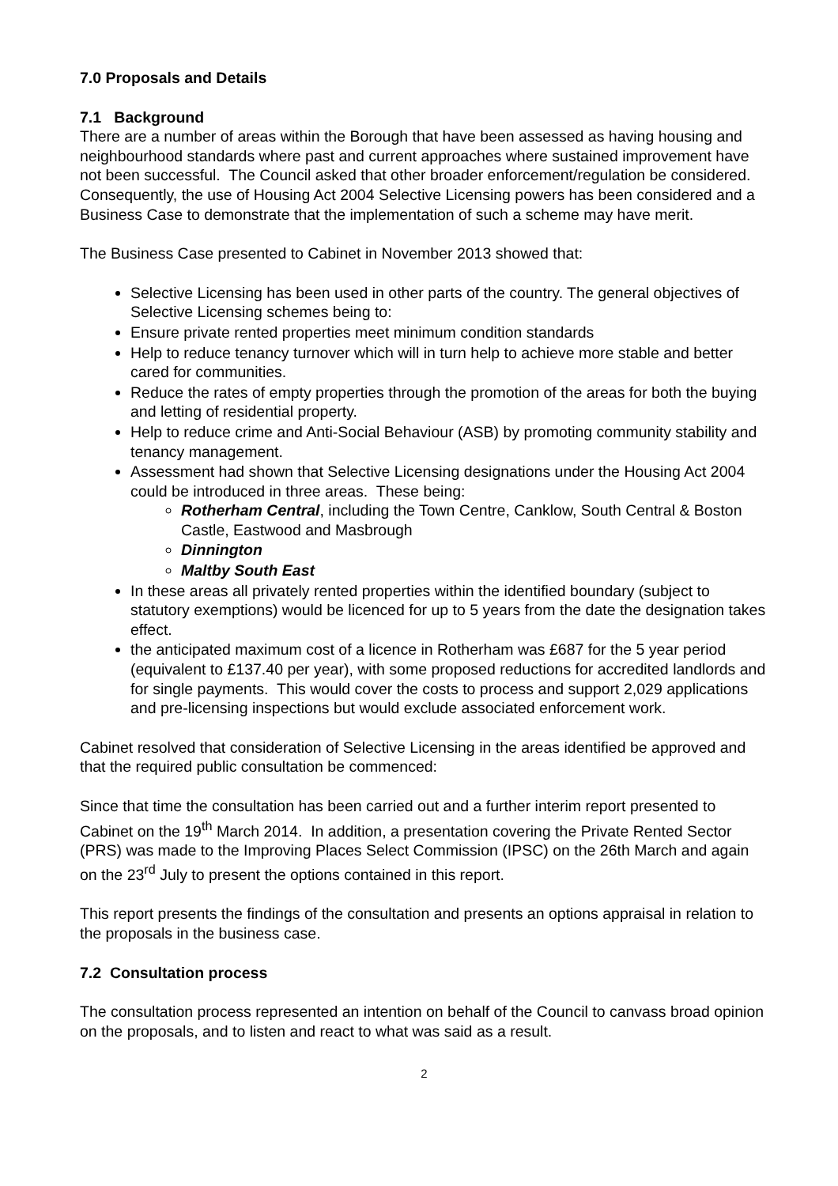7.0 Proposals and Details
7.1 Background
There are a number of areas within the Borough that have been assessed as having housing and neighbourhood standards where past and current approaches where sustained improvement have not been successful. The Council asked that other broader enforcement/regulation be considered. Consequently, the use of Housing Act 2004 Selective Licensing powers has been considered and a Business Case to demonstrate that the implementation of such a scheme may have merit.
The Business Case presented to Cabinet in November 2013 showed that:
Selective Licensing has been used in other parts of the country. The general objectives of Selective Licensing schemes being to:
Ensure private rented properties meet minimum condition standards
Help to reduce tenancy turnover which will in turn help to achieve more stable and better cared for communities.
Reduce the rates of empty properties through the promotion of the areas for both the buying and letting of residential property.
Help to reduce crime and Anti-Social Behaviour (ASB) by promoting community stability and tenancy management.
Assessment had shown that Selective Licensing designations under the Housing Act 2004 could be introduced in three areas. These being:
Rotherham Central, including the Town Centre, Canklow, South Central & Boston Castle, Eastwood and Masbrough
Dinnington
Maltby South East
In these areas all privately rented properties within the identified boundary (subject to statutory exemptions) would be licenced for up to 5 years from the date the designation takes effect.
the anticipated maximum cost of a licence in Rotherham was £687 for the 5 year period (equivalent to £137.40 per year), with some proposed reductions for accredited landlords and for single payments. This would cover the costs to process and support 2,029 applications and pre-licensing inspections but would exclude associated enforcement work.
Cabinet resolved that consideration of Selective Licensing in the areas identified be approved and that the required public consultation be commenced:
Since that time the consultation has been carried out and a further interim report presented to Cabinet on the 19<sup>th</sup> March 2014. In addition, a presentation covering the Private Rented Sector (PRS) was made to the Improving Places Select Commission (IPSC) on the 26th March and again on the 23<sup>rd</sup> July to present the options contained in this report.
This report presents the findings of the consultation and presents an options appraisal in relation to the proposals in the business case.
7.2 Consultation process
The consultation process represented an intention on behalf of the Council to canvass broad opinion on the proposals, and to listen and react to what was said as a result.
2